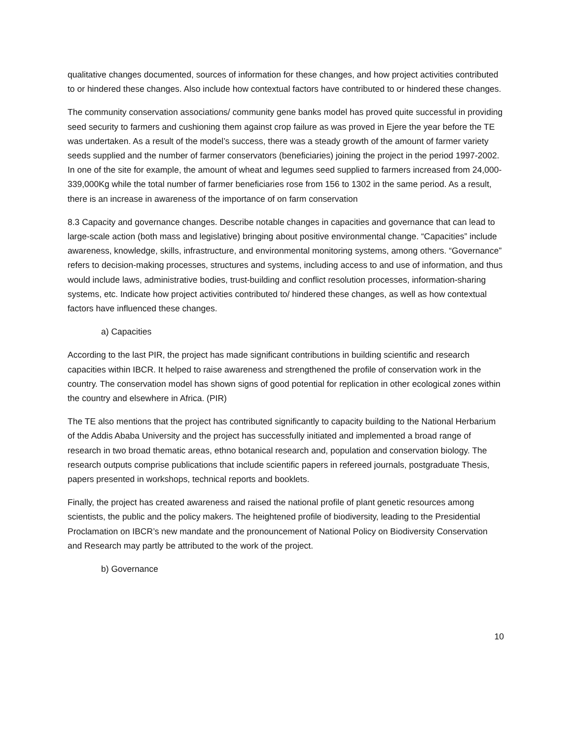qualitative changes documented, sources of information for these changes, and how project activities contributed to or hindered these changes. Also include how contextual factors have contributed to or hindered these changes.
The community conservation associations/ community gene banks model has proved quite successful in providing seed security to farmers and cushioning them against crop failure as was proved in Ejere the year before the TE was undertaken. As a result of the model’s success, there was a steady growth of the amount of farmer variety seeds supplied and the number of farmer conservators (beneficiaries) joining the project in the period 1997-2002. In one of the site for example, the amount of wheat and legumes seed supplied to farmers increased from 24,000-339,000Kg while the total number of farmer beneficiaries rose from 156 to 1302 in the same period. As a result, there is an increase in awareness of the importance of on farm conservation
8.3 Capacity and governance changes. Describe notable changes in capacities and governance that can lead to large-scale action (both mass and legislative) bringing about positive environmental change. “Capacities” include awareness, knowledge, skills, infrastructure, and environmental monitoring systems, among others. “Governance” refers to decision-making processes, structures and systems, including access to and use of information, and thus would include laws, administrative bodies, trust-building and conflict resolution processes, information-sharing systems, etc. Indicate how project activities contributed to/ hindered these changes, as well as how contextual factors have influenced these changes.
a) Capacities
According to the last PIR, the project has made significant contributions in building scientific and research capacities within IBCR. It helped to raise awareness and strengthened the profile of conservation work in the country. The conservation model has shown signs of good potential for replication in other ecological zones within the country and elsewhere in Africa. (PIR)
The TE also mentions that the project has contributed significantly to capacity building to the National Herbarium of the Addis Ababa University and the project has successfully initiated and implemented a broad range of research in two broad thematic areas, ethno botanical research and, population and conservation biology. The research outputs comprise publications that include scientific papers in refereed journals, postgraduate Thesis, papers presented in workshops, technical reports and booklets.
Finally, the project has created awareness and raised the national profile of plant genetic resources among scientists, the public and the policy makers. The heightened profile of biodiversity, leading to the Presidential Proclamation on IBCR’s new mandate and the pronouncement of National Policy on Biodiversity Conservation and Research may partly be attributed to the work of the project.
b) Governance
10